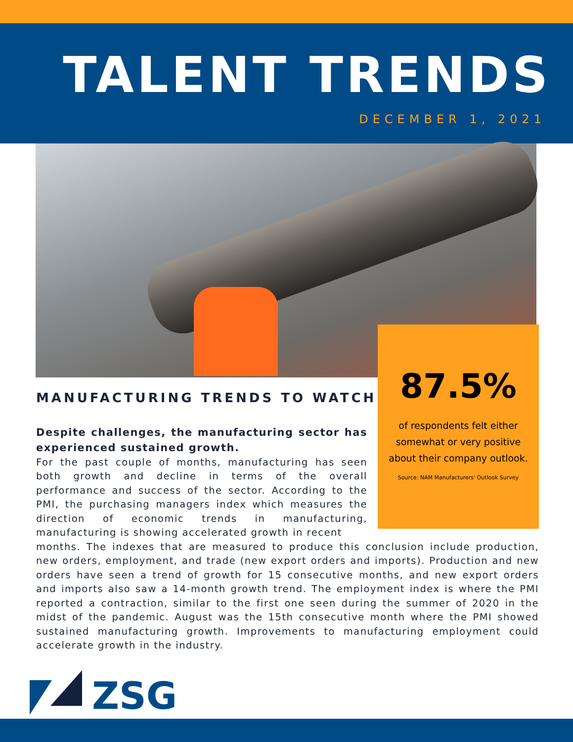TALENT TRENDS
DECEMBER 1, 2021
87.5%
of respondents felt either somewhat or very positive about their company outlook.
Source: NAM Manufacturers' Outlook Survey
MANUFACTURING TRENDS TO WATCH
Despite challenges, the manufacturing sector has experienced sustained growth.
For the past couple of months, manufacturing has seen both growth and decline in terms of the overall performance and success of the sector. According to the PMI, the purchasing managers index which measures the direction of economic trends in manufacturing, manufacturing is showing accelerated growth in recent
months. The indexes that are measured to produce this conclusion include production, new orders, employment, and trade (new export orders and imports). Production and new orders have seen a trend of growth for 15 consecutive months, and new export orders and imports also saw a 14-month growth trend. The employment index is where the PMI reported a contraction, similar to the first one seen during the summer of 2020 in the midst of the pandemic. August was the 15th consecutive month where the PMI showed sustained manufacturing growth. Improvements to manufacturing employment could accelerate growth in the industry.
ZSG